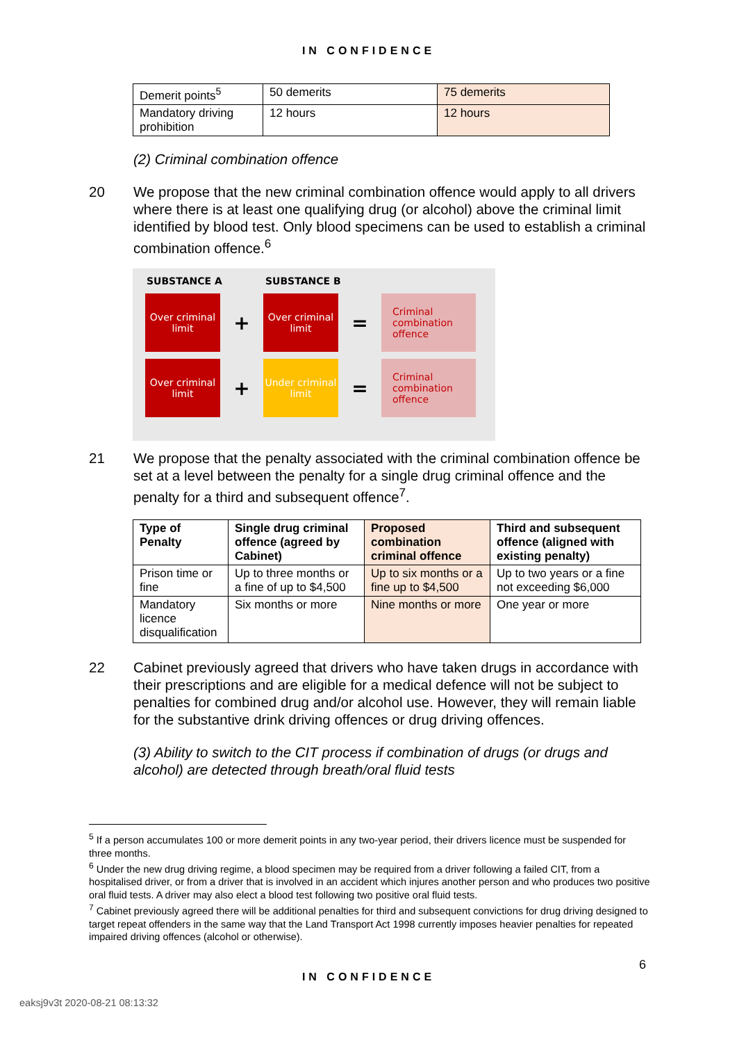IN CONFIDENCE
| Demerit points<sup>5</sup> | 50 demerits | 75 demerits |
| Mandatory driving prohibition | 12 hours | 12 hours |
(2) Criminal combination offence
20 We propose that the new criminal combination offence would apply to all drivers where there is at least one qualifying drug (or alcohol) above the criminal limit identified by blood test. Only blood specimens can be used to establish a criminal combination offence.<sup>6</sup>
SUBSTANCE A SUBSTANCE B
Over criminal limit
+
Over criminal limit
=
Criminal combination offence
Over criminal limit
+
Under criminal limit
=
Criminal combination offence
21 We propose that the penalty associated with the criminal combination offence be set at a level between the penalty for a single drug criminal offence and the penalty for a third and subsequent offence<sup>7</sup>.
| Type of Penalty | Single drug criminal offence (agreed by Cabinet) | Proposed combination criminal offence | Third and subsequent offence (aligned with existing penalty) |
| --- | --- | --- | --- |
| Prison time or fine | Up to three months or a fine of up to $4,500 | Up to six months or a fine up to $4,500 | Up to two years or a fine not exceeding $6,000 |
| Mandatory licence disqualification | Six months or more | Nine months or more | One year or more |
22 Cabinet previously agreed that drivers who have taken drugs in accordance with their prescriptions and are eligible for a medical defence will not be subject to penalties for combined drug and/or alcohol use. However, they will remain liable for the substantive drink driving offences or drug driving offences.
(3) Ability to switch to the CIT process if combination of drugs (or drugs and alcohol) are detected through breath/oral fluid tests
<sup>5</sup> If a person accumulates 100 or more demerit points in any two-year period, their drivers licence must be suspended for three months.
<sup>6</sup> Under the new drug driving regime, a blood specimen may be required from a driver following a failed CIT, from a hospitalised driver, or from a driver that is involved in an accident which injures another person and who produces two positive oral fluid tests. A driver may also elect a blood test following two positive oral fluid tests.
<sup>7</sup> Cabinet previously agreed there will be additional penalties for third and subsequent convictions for drug driving designed to target repeat offenders in the same way that the Land Transport Act 1998 currently imposes heavier penalties for repeated impaired driving offences (alcohol or otherwise).
6
IN CONFIDENCE
eaksj9v3t 2020-08-21 08:13:32